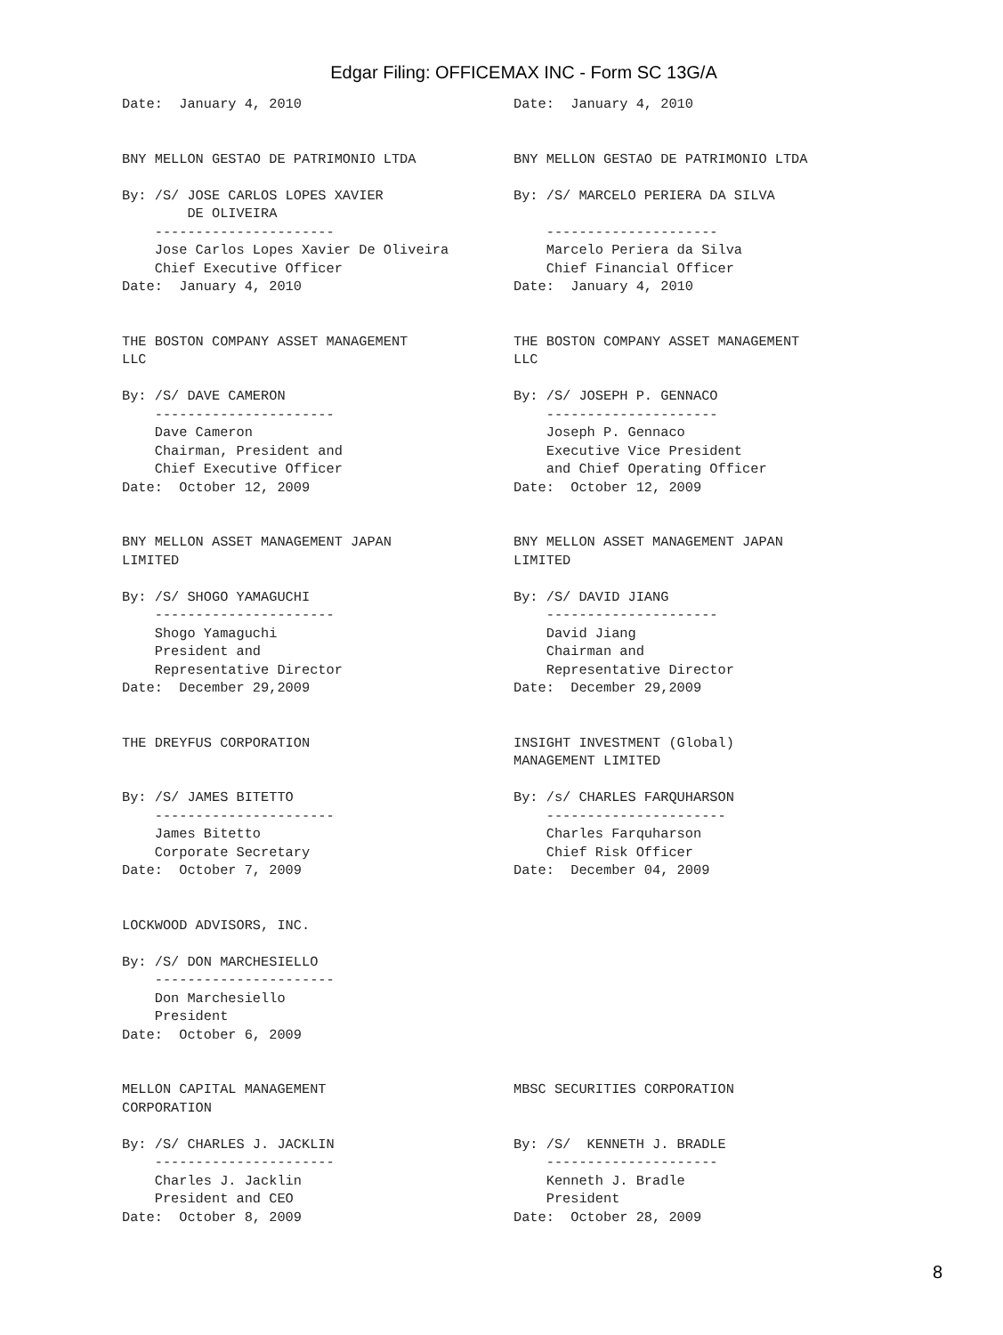Edgar Filing: OFFICEMAX INC - Form SC 13G/A
Date: January 4, 2010
Date: January 4, 2010
BNY MELLON GESTAO DE PATRIMONIO LTDA By: /S/ JOSE CARLOS LOPES XAVIER DE OLIVEIRA ---------------------- Jose Carlos Lopes Xavier De Oliveira Chief Executive Officer Date: January 4, 2010
BNY MELLON GESTAO DE PATRIMONIO LTDA By: /S/ MARCELO PERIERA DA SILVA --------------------- Marcelo Periera da Silva Chief Financial Officer Date: January 4, 2010
THE BOSTON COMPANY ASSET MANAGEMENT LLC By: /S/ DAVE CAMERON ---------------------- Dave Cameron Chairman, President and Chief Executive Officer Date: October 12, 2009
THE BOSTON COMPANY ASSET MANAGEMENT LLC By: /S/ JOSEPH P. GENNACO --------------------- Joseph P. Gennaco Executive Vice President and Chief Operating Officer Date: October 12, 2009
BNY MELLON ASSET MANAGEMENT JAPAN LIMITED By: /S/ SHOGO YAMAGUCHI ---------------------- Shogo Yamaguchi President and Representative Director Date: December 29,2009
BNY MELLON ASSET MANAGEMENT JAPAN LIMITED By: /S/ DAVID JIANG --------------------- David Jiang Chairman and Representative Director Date: December 29,2009
THE DREYFUS CORPORATION By: /S/ JAMES BITETTO ---------------------- James Bitetto Corporate Secretary Date: October 7, 2009
INSIGHT INVESTMENT (Global) MANAGEMENT LIMITED By: /s/ CHARLES FARQUHARSON ---------------------- Charles Farquharson Chief Risk Officer Date: December 04, 2009
LOCKWOOD ADVISORS, INC. By: /S/ DON MARCHESIELLO ---------------------- Don Marchesiello President Date: October 6, 2009
MELLON CAPITAL MANAGEMENT CORPORATION By: /S/ CHARLES J. JACKLIN ---------------------- Charles J. Jacklin President and CEO Date: October 8, 2009
MBSC SECURITIES CORPORATION By: /S/ KENNETH J. BRADLE --------------------- Kenneth J. Bradle President Date: October 28, 2009
8